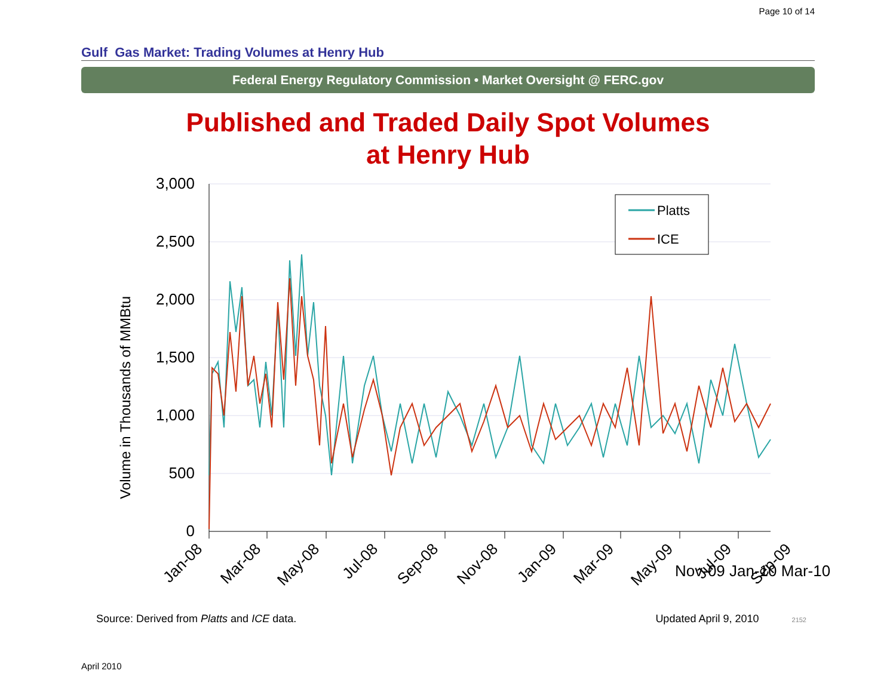Page 10 of 14
Gulf Gas Market: Trading Volumes at Henry Hub
Federal Energy Regulatory Commission • Market Oversight @ FERC.gov
Published and Traded Daily Spot Volumes
at Henry Hub
Volume in Thousands of MMBtu
3,000
2,500
2,000
1,500
1,000
500
0
Jan-08
Mar-08
May-08
Jul-08
Sep-08
Nov-08
Jan-09
Mar-09
May-09
Jul-09
Sep-09
Platts
ICE
Nov-09 Jan-10 Mar-10
Source: Derived from Platts and ICE data. Updated April 9, 2010 2152
April 2010